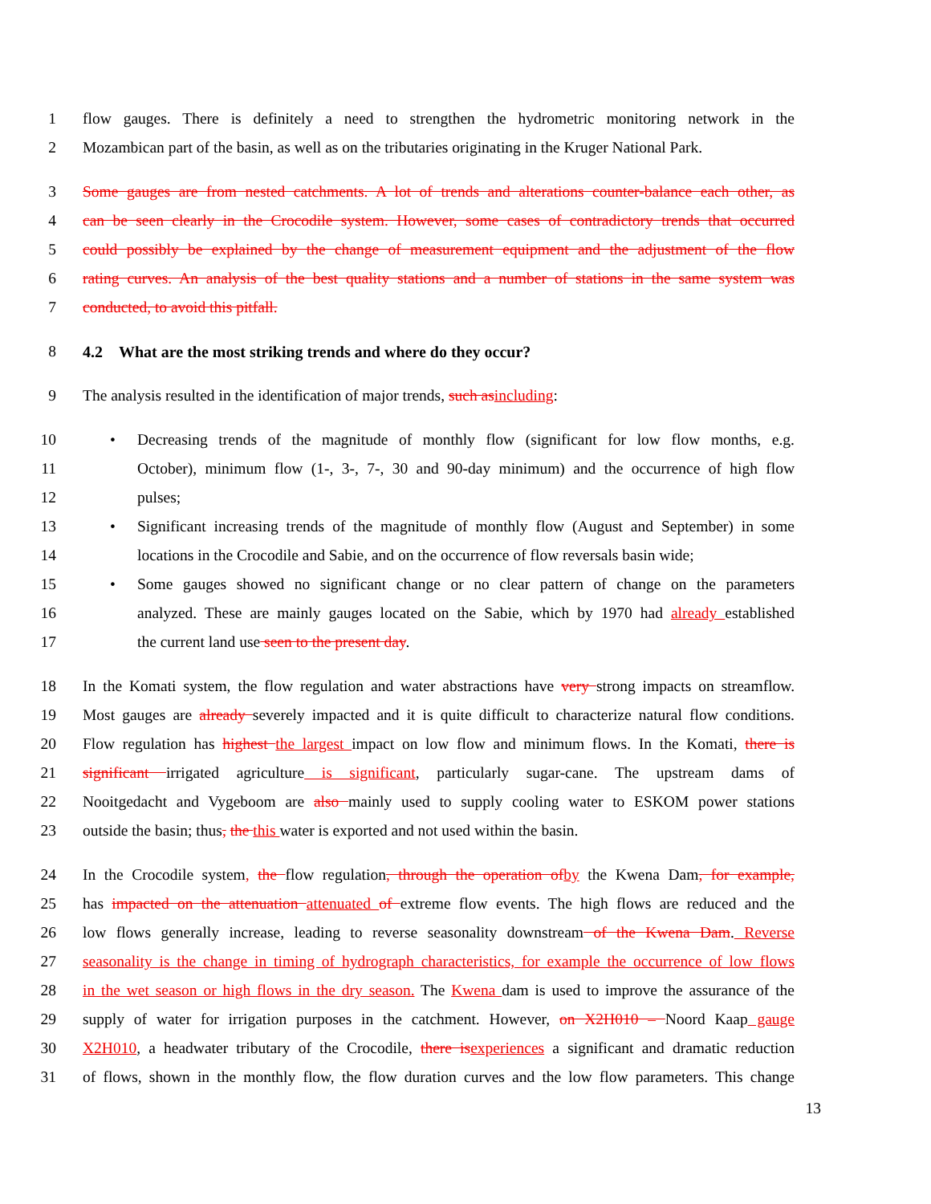1 flow gauges. There is definitely a need to strengthen the hydrometric monitoring network in the
2 Mozambican part of the basin, as well as on the tributaries originating in the Kruger National Park.
3 Some gauges are from nested catchments. A lot of trends and alterations counter-balance each other, as
4 can be seen clearly in the Crocodile system. However, some cases of contradictory trends that occurred
5 could possibly be explained by the change of measurement equipment and the adjustment of the flow
6 rating curves. An analysis of the best quality stations and a number of stations in the same system was
7 conducted, to avoid this pitfall.
8 4.2 What are the most striking trends and where do they occur?
9 The analysis resulted in the identification of major trends, such as including:
10 • Decreasing trends of the magnitude of monthly flow (significant for low flow months, e.g.
11 October), minimum flow (1-, 3-, 7-, 30 and 90-day minimum) and the occurrence of high flow
12 pulses;
13 • Significant increasing trends of the magnitude of monthly flow (August and September) in some
14 locations in the Crocodile and Sabie, and on the occurrence of flow reversals basin wide;
15 • Some gauges showed no significant change or no clear pattern of change on the parameters
16 analyzed. These are mainly gauges located on the Sabie, which by 1970 had already established
17 the current land use seen to the present day.
18 In the Komati system, the flow regulation and water abstractions have very strong impacts on streamflow.
19 Most gauges are already severely impacted and it is quite difficult to characterize natural flow conditions.
20 Flow regulation has highest the largest impact on low flow and minimum flows. In the Komati, there is
21 significant irrigated agriculture is significant, particularly sugar-cane. The upstream dams of
22 Nooitgedacht and Vygeboom are also mainly used to supply cooling water to ESKOM power stations
23 outside the basin; thus, the this water is exported and not used within the basin.
24 In the Crocodile system, the flow regulation, through the operation of by the Kwena Dam, for example,
25 has impacted on the attenuation attenuated of extreme flow events. The high flows are reduced and the
26 low flows generally increase, leading to reverse seasonality downstream of the Kwena Dam. Reverse
27 seasonality is the change in timing of hydrograph characteristics, for example the occurrence of low flows
28 in the wet season or high flows in the dry season. The Kwena dam is used to improve the assurance of the
29 supply of water for irrigation purposes in the catchment. However, on X2H010 – Noord Kaap gauge
30 X2H010, a headwater tributary of the Crocodile, there is experiences a significant and dramatic reduction
31 of flows, shown in the monthly flow, the flow duration curves and the low flow parameters. This change
13